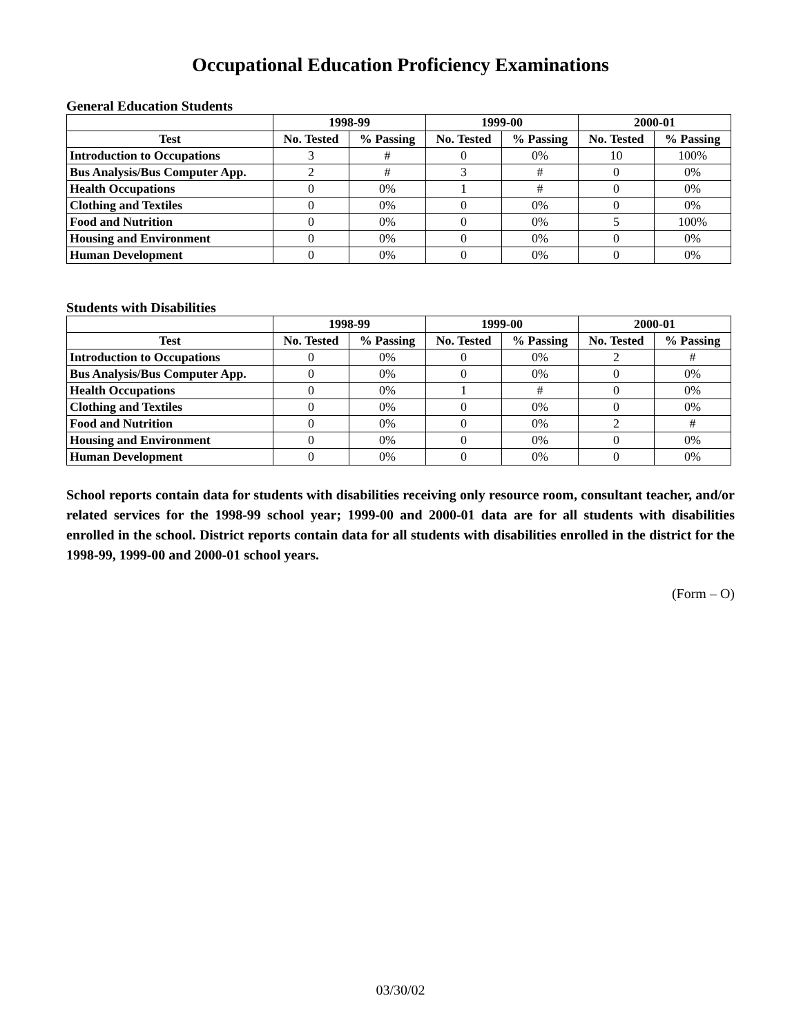Occupational Education Proficiency Examinations
General Education Students
| | 1998-99 | | 1999-00 | | 2000-01 | |
| --- | --- | --- | --- | --- | --- | --- |
| Test | No. Tested | % Passing | No. Tested | % Passing | No. Tested | % Passing |
| Introduction to Occupations | 3 | # | 0 | 0% | 10 | 100% |
| Bus Analysis/Bus Computer App. | 2 | # | 3 | # | 0 | 0% |
| Health Occupations | 0 | 0% | 1 | # | 0 | 0% |
| Clothing and Textiles | 0 | 0% | 0 | 0% | 0 | 0% |
| Food and Nutrition | 0 | 0% | 0 | 0% | 5 | 100% |
| Housing and Environment | 0 | 0% | 0 | 0% | 0 | 0% |
| Human Development | 0 | 0% | 0 | 0% | 0 | 0% |
Students with Disabilities
| | 1998-99 | | 1999-00 | | 2000-01 | |
| --- | --- | --- | --- | --- | --- | --- |
| Test | No. Tested | % Passing | No. Tested | % Passing | No. Tested | % Passing |
| Introduction to Occupations | 0 | 0% | 0 | 0% | 2 | # |
| Bus Analysis/Bus Computer App. | 0 | 0% | 0 | 0% | 0 | 0% |
| Health Occupations | 0 | 0% | 1 | # | 0 | 0% |
| Clothing and Textiles | 0 | 0% | 0 | 0% | 0 | 0% |
| Food and Nutrition | 0 | 0% | 0 | 0% | 2 | # |
| Housing and Environment | 0 | 0% | 0 | 0% | 0 | 0% |
| Human Development | 0 | 0% | 0 | 0% | 0 | 0% |
School reports contain data for students with disabilities receiving only resource room, consultant teacher, and/or related services for the 1998-99 school year; 1999-00 and 2000-01 data are for all students with disabilities enrolled in the school. District reports contain data for all students with disabilities enrolled in the district for the 1998-99, 1999-00 and 2000-01 school years.
(Form – O)
03/30/02